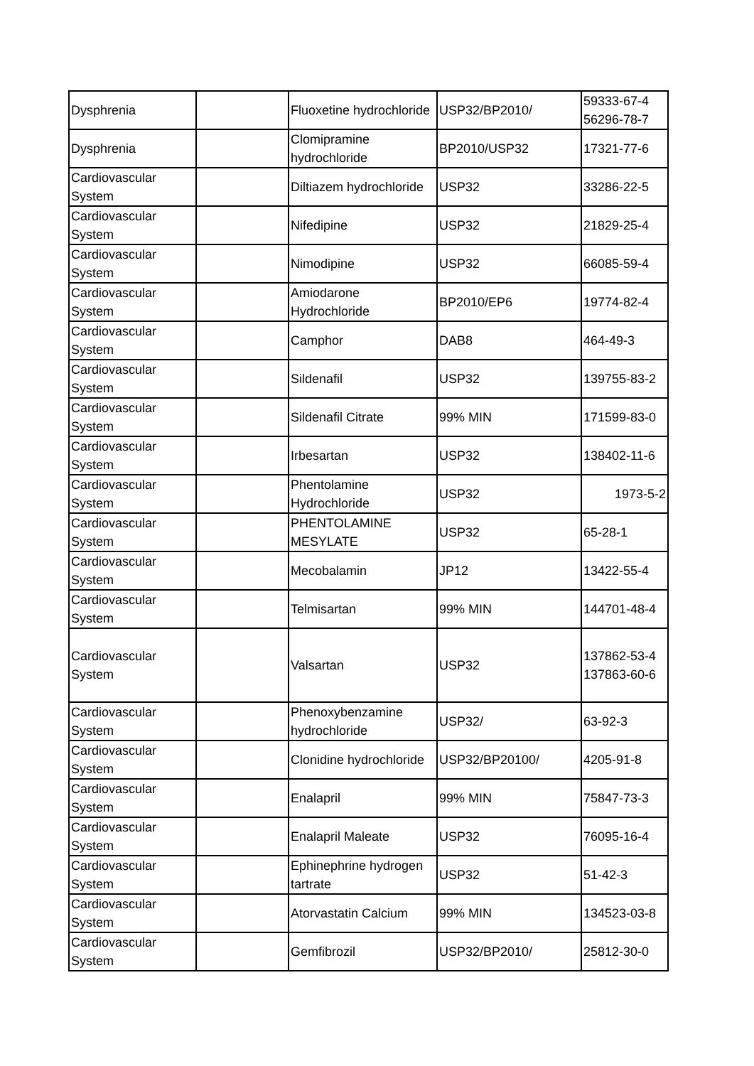| Dysphrenia | | Fluoxetine hydrochloride | USP32/BP2010/ | 59333-67-4 56296-78-7 |
| Dysphrenia | | Clomipramine hydrochloride | BP2010/USP32 | 17321-77-6 |
| Cardiovascular System | | Diltiazem hydrochloride | USP32 | 33286-22-5 |
| Cardiovascular System | | Nifedipine | USP32 | 21829-25-4 |
| Cardiovascular System | | Nimodipine | USP32 | 66085-59-4 |
| Cardiovascular System | | Amiodarone Hydrochloride | BP2010/EP6 | 19774-82-4 |
| Cardiovascular System | | Camphor | DAB8 | 464-49-3 |
| Cardiovascular System | | Sildenafil | USP32 | 139755-83-2 |
| Cardiovascular System | | Sildenafil Citrate | 99% MIN | 171599-83-0 |
| Cardiovascular System | | Irbesartan | USP32 | 138402-11-6 |
| Cardiovascular System | | Phentolamine Hydrochloride | USP32 | 1973-5-2 |
| Cardiovascular System | | PHENTOLAMINE MESYLATE | USP32 | 65-28-1 |
| Cardiovascular System | | Mecobalamin | JP12 | 13422-55-4 |
| Cardiovascular System | | Telmisartan | 99% MIN | 144701-48-4 |
| Cardiovascular System | | Valsartan | USP32 | 137862-53-4 137863-60-6 |
| Cardiovascular System | | Phenoxybenzamine hydrochloride | USP32/ | 63-92-3 |
| Cardiovascular System | | Clonidine hydrochloride | USP32/BP20100/ | 4205-91-8 |
| Cardiovascular System | | Enalapril | 99% MIN | 75847-73-3 |
| Cardiovascular System | | Enalapril Maleate | USP32 | 76095-16-4 |
| Cardiovascular System | | Ephinephrine hydrogen tartrate | USP32 | 51-42-3 |
| Cardiovascular System | | Atorvastatin Calcium | 99% MIN | 134523-03-8 |
| Cardiovascular System | | Gemfibrozil | USP32/BP2010/ | 25812-30-0 |